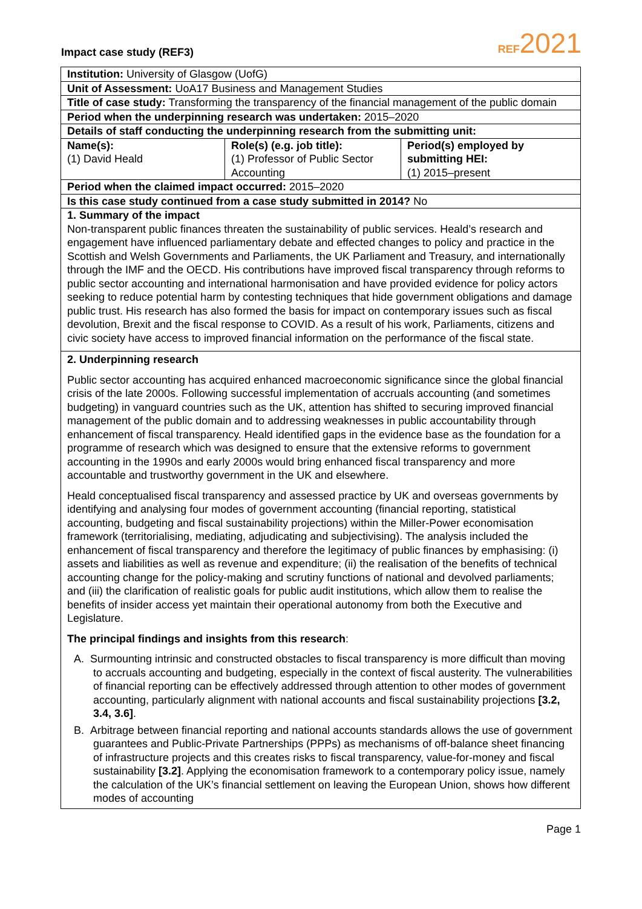Impact case study (REF3) REF2021
Institution: University of Glasgow (UofG)
Unit of Assessment: UoA17 Business and Management Studies
Title of case study: Transforming the transparency of the financial management of the public domain
Period when the underpinning research was undertaken: 2015–2020
Details of staff conducting the underpinning research from the submitting unit:
| Name(s): (1) David Heald | Role(s) (e.g. job title): (1) Professor of Public Sector Accounting | Period(s) employed by submitting HEI: (1) 2015–present |
Period when the claimed impact occurred: 2015–2020
Is this case study continued from a case study submitted in 2014? No
1. Summary of the impact
Non-transparent public finances threaten the sustainability of public services. Heald’s research and engagement have influenced parliamentary debate and effected changes to policy and practice in the Scottish and Welsh Governments and Parliaments, the UK Parliament and Treasury, and internationally through the IMF and the OECD. His contributions have improved fiscal transparency through reforms to public sector accounting and international harmonisation and have provided evidence for policy actors seeking to reduce potential harm by contesting techniques that hide government obligations and damage public trust. His research has also formed the basis for impact on contemporary issues such as fiscal devolution, Brexit and the fiscal response to COVID. As a result of his work, Parliaments, citizens and civic society have access to improved financial information on the performance of the fiscal state.
2. Underpinning research
Public sector accounting has acquired enhanced macroeconomic significance since the global financial crisis of the late 2000s. Following successful implementation of accruals accounting (and sometimes budgeting) in vanguard countries such as the UK, attention has shifted to securing improved financial management of the public domain and to addressing weaknesses in public accountability through enhancement of fiscal transparency. Heald identified gaps in the evidence base as the foundation for a programme of research which was designed to ensure that the extensive reforms to government accounting in the 1990s and early 2000s would bring enhanced fiscal transparency and more accountable and trustworthy government in the UK and elsewhere.
Heald conceptualised fiscal transparency and assessed practice by UK and overseas governments by identifying and analysing four modes of government accounting (financial reporting, statistical accounting, budgeting and fiscal sustainability projections) within the Miller-Power economisation framework (territorialising, mediating, adjudicating and subjectivising). The analysis included the enhancement of fiscal transparency and therefore the legitimacy of public finances by emphasising: (i) assets and liabilities as well as revenue and expenditure; (ii) the realisation of the benefits of technical accounting change for the policy-making and scrutiny functions of national and devolved parliaments; and (iii) the clarification of realistic goals for public audit institutions, which allow them to realise the benefits of insider access yet maintain their operational autonomy from both the Executive and Legislature.
The principal findings and insights from this research:
A. Surmounting intrinsic and constructed obstacles to fiscal transparency is more difficult than moving to accruals accounting and budgeting, especially in the context of fiscal austerity. The vulnerabilities of financial reporting can be effectively addressed through attention to other modes of government accounting, particularly alignment with national accounts and fiscal sustainability projections [3.2, 3.4, 3.6].
B. Arbitrage between financial reporting and national accounts standards allows the use of government guarantees and Public-Private Partnerships (PPPs) as mechanisms of off-balance sheet financing of infrastructure projects and this creates risks to fiscal transparency, value-for-money and fiscal sustainability [3.2]. Applying the economisation framework to a contemporary policy issue, namely the calculation of the UK’s financial settlement on leaving the European Union, shows how different modes of accounting
Page 1